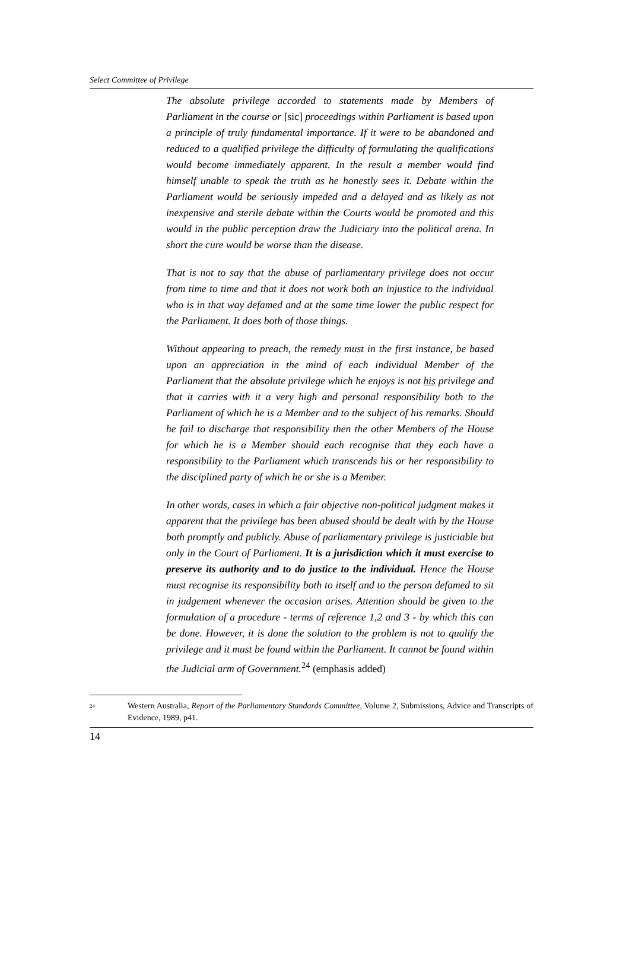Select Committee of Privilege
The absolute privilege accorded to statements made by Members of Parliament in the course or [sic] proceedings within Parliament is based upon a principle of truly fundamental importance. If it were to be abandoned and reduced to a qualified privilege the difficulty of formulating the qualifications would become immediately apparent. In the result a member would find himself unable to speak the truth as he honestly sees it. Debate within the Parliament would be seriously impeded and a delayed and as likely as not inexpensive and sterile debate within the Courts would be promoted and this would in the public perception draw the Judiciary into the political arena. In short the cure would be worse than the disease.
That is not to say that the abuse of parliamentary privilege does not occur from time to time and that it does not work both an injustice to the individual who is in that way defamed and at the same time lower the public respect for the Parliament. It does both of those things.
Without appearing to preach, the remedy must in the first instance, be based upon an appreciation in the mind of each individual Member of the Parliament that the absolute privilege which he enjoys is not his privilege and that it carries with it a very high and personal responsibility both to the Parliament of which he is a Member and to the subject of his remarks. Should he fail to discharge that responsibility then the other Members of the House for which he is a Member should each recognise that they each have a responsibility to the Parliament which transcends his or her responsibility to the disciplined party of which he or she is a Member.
In other words, cases in which a fair objective non-political judgment makes it apparent that the privilege has been abused should be dealt with by the House both promptly and publicly. Abuse of parliamentary privilege is justiciable but only in the Court of Parliament. It is a jurisdiction which it must exercise to preserve its authority and to do justice to the individual. Hence the House must recognise its responsibility both to itself and to the person defamed to sit in judgement whenever the occasion arises. Attention should be given to the formulation of a procedure - terms of reference 1,2 and 3 - by which this can be done. However, it is done the solution to the problem is not to qualify the privilege and it must be found within the Parliament. It cannot be found within the Judicial arm of Government.<sup>24</sup> (emphasis added)
24
Western Australia, Report of the Parliamentary Standards Committee, Volume 2, Submissions, Advice and Transcripts of Evidence, 1989, p41.
14